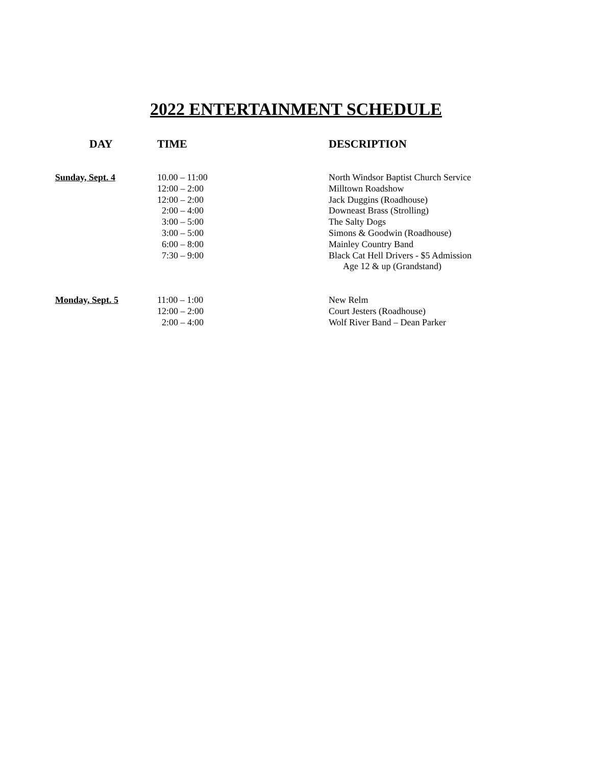2022 ENTERTAINMENT SCHEDULE
| DAY | TIME | DESCRIPTION |
| --- | --- | --- |
| Sunday, Sept. 4 | 10.00 – 11:00 | North Windsor Baptist Church Service |
| | 12:00 – 2:00 | Milltown Roadshow |
| | 12:00 – 2:00 | Jack Duggins (Roadhouse) |
| | 2:00 – 4:00 | Downeast Brass (Strolling) |
| | 3:00 – 5:00 | The Salty Dogs |
| | 3:00 – 5:00 | Simons & Goodwin (Roadhouse) |
| | 6:00 – 8:00 | Mainley Country Band |
| | 7:30 – 9:00 | Black Cat Hell Drivers - $5 Admission |
| | | Age 12 & up (Grandstand) |
| Monday, Sept. 5 | 11:00 – 1:00 | New Relm |
| | 12:00 – 2:00 | Court Jesters (Roadhouse) |
| | 2:00 – 4:00 | Wolf River Band – Dean Parker |